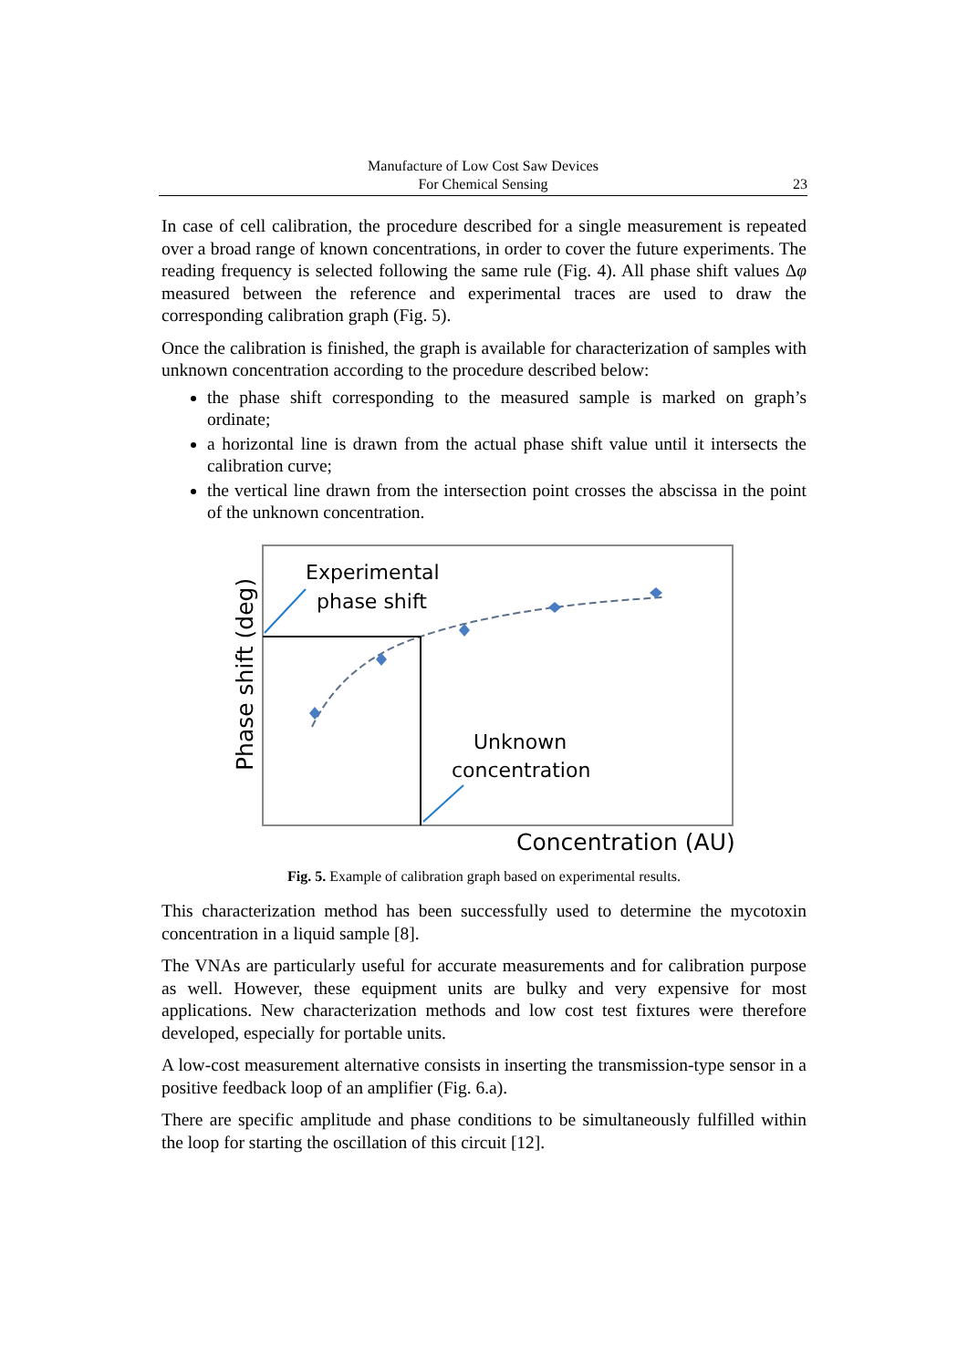Manufacture of Low Cost Saw Devices
For Chemical Sensing
23
In case of cell calibration, the procedure described for a single measurement is repeated over a broad range of known concentrations, in order to cover the future experiments. The reading frequency is selected following the same rule (Fig. 4). All phase shift values Δφ measured between the reference and experimental traces are used to draw the corresponding calibration graph (Fig. 5).
Once the calibration is finished, the graph is available for characterization of samples with unknown concentration according to the procedure described below:
the phase shift corresponding to the measured sample is marked on graph’s ordinate;
a horizontal line is drawn from the actual phase shift value until it intersects the calibration curve;
the vertical line drawn from the intersection point crosses the abscissa in the point of the unknown concentration.
Experimental
phase shift
Unknown
concentration
Concentration (AU)
Phase shift (deg)
Fig. 5. Example of calibration graph based on experimental results.
This characterization method has been successfully used to determine the mycotoxin concentration in a liquid sample [8].
The VNAs are particularly useful for accurate measurements and for calibration purpose as well. However, these equipment units are bulky and very expensive for most applications. New characterization methods and low cost test fixtures were therefore developed, especially for portable units.
A low-cost measurement alternative consists in inserting the transmission-type sensor in a positive feedback loop of an amplifier (Fig. 6.a).
There are specific amplitude and phase conditions to be simultaneously fulfilled within the loop for starting the oscillation of this circuit [12].